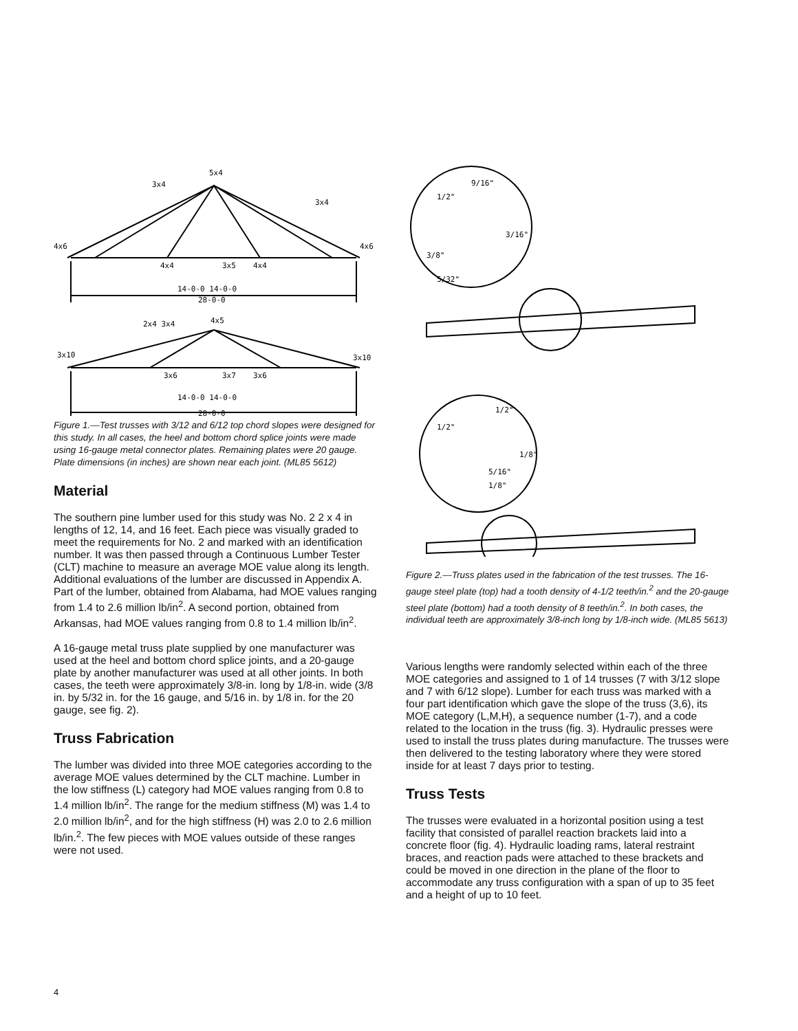5x4
3x4
3x4
4x6
4x6
4x4
3x5
4x4
14-0-0 14-0-0
28-0-0
4x5
2x4 3x4
3x10
3x10
3x6
3x7
3x6
14-0-0 14-0-0
28-0-0
Figure 1.—Test trusses with 3/12 and 6/12 top chord slopes were designed for this study. In all cases, the heel and bottom chord splice joints were made using 16-gauge metal connector plates. Remaining plates were 20 gauge. Plate dimensions (in inches) are shown near each joint. (ML85 5612)
Material
The southern pine lumber used for this study was No. 2 2 x 4 in lengths of 12, 14, and 16 feet. Each piece was visually graded to meet the requirements for No. 2 and marked with an identification number. It was then passed through a Continuous Lumber Tester (CLT) machine to measure an average MOE value along its length. Additional evaluations of the lumber are discussed in Appendix A. Part of the lumber, obtained from Alabama, had MOE values ranging from 1.4 to 2.6 million lb/in<sup>2</sup>. A second portion, obtained from Arkansas, had MOE values ranging from 0.8 to 1.4 million lb/in<sup>2</sup>.
A 16-gauge metal truss plate supplied by one manufacturer was used at the heel and bottom chord splice joints, and a 20-gauge plate by another manufacturer was used at all other joints. In both cases, the teeth were approximately 3/8-in. long by 1/8-in. wide (3/8 in. by 5/32 in. for the 16 gauge, and 5/16 in. by 1/8 in. for the 20 gauge, see fig. 2).
Truss Fabrication
The lumber was divided into three MOE categories according to the average MOE values determined by the CLT machine. Lumber in the low stiffness (L) category had MOE values ranging from 0.8 to 1.4 million lb/in<sup>2</sup>. The range for the medium stiffness (M) was 1.4 to 2.0 million lb/in<sup>2</sup>, and for the high stiffness (H) was 2.0 to 2.6 million lb/in.<sup>2</sup>. The few pieces with MOE values outside of these ranges were not used.
9/16"
1/2"
3/16"
3/8"
5/32"
1/2"
1/2"
1/8"
5/16"
1/8"
Figure 2.—Truss plates used in the fabrication of the test trusses. The 16-gauge steel plate (top) had a tooth density of 4-1/2 teeth/in.<sup>2</sup> and the 20-gauge steel plate (bottom) had a tooth density of 8 teeth/in.<sup>2</sup>. In both cases, the individual teeth are approximately 3/8-inch long by 1/8-inch wide. (ML85 5613)
Various lengths were randomly selected within each of the three MOE categories and assigned to 1 of 14 trusses (7 with 3/12 slope and 7 with 6/12 slope). Lumber for each truss was marked with a four part identification which gave the slope of the truss (3,6), its MOE category (L,M,H), a sequence number (1-7), and a code related to the location in the truss (fig. 3). Hydraulic presses were used to install the truss plates during manufacture. The trusses were then delivered to the testing laboratory where they were stored inside for at least 7 days prior to testing.
Truss Tests
The trusses were evaluated in a horizontal position using a test facility that consisted of parallel reaction brackets laid into a concrete floor (fig. 4). Hydraulic loading rams, lateral restraint braces, and reaction pads were attached to these brackets and could be moved in one direction in the plane of the floor to accommodate any truss configuration with a span of up to 35 feet and a height of up to 10 feet.
4